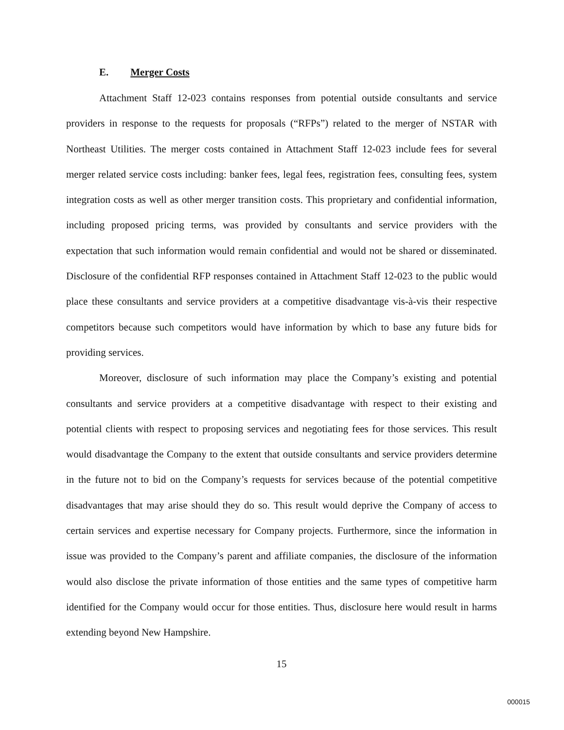E. Merger Costs
Attachment Staff 12-023 contains responses from potential outside consultants and service providers in response to the requests for proposals (“RFPs”) related to the merger of NSTAR with Northeast Utilities. The merger costs contained in Attachment Staff 12-023 include fees for several merger related service costs including: banker fees, legal fees, registration fees, consulting fees, system integration costs as well as other merger transition costs. This proprietary and confidential information, including proposed pricing terms, was provided by consultants and service providers with the expectation that such information would remain confidential and would not be shared or disseminated. Disclosure of the confidential RFP responses contained in Attachment Staff 12-023 to the public would place these consultants and service providers at a competitive disadvantage vis-à-vis their respective competitors because such competitors would have information by which to base any future bids for providing services.
Moreover, disclosure of such information may place the Company’s existing and potential consultants and service providers at a competitive disadvantage with respect to their existing and potential clients with respect to proposing services and negotiating fees for those services. This result would disadvantage the Company to the extent that outside consultants and service providers determine in the future not to bid on the Company’s requests for services because of the potential competitive disadvantages that may arise should they do so. This result would deprive the Company of access to certain services and expertise necessary for Company projects. Furthermore, since the information in issue was provided to the Company’s parent and affiliate companies, the disclosure of the information would also disclose the private information of those entities and the same types of competitive harm identified for the Company would occur for those entities. Thus, disclosure here would result in harms extending beyond New Hampshire.
15
000015